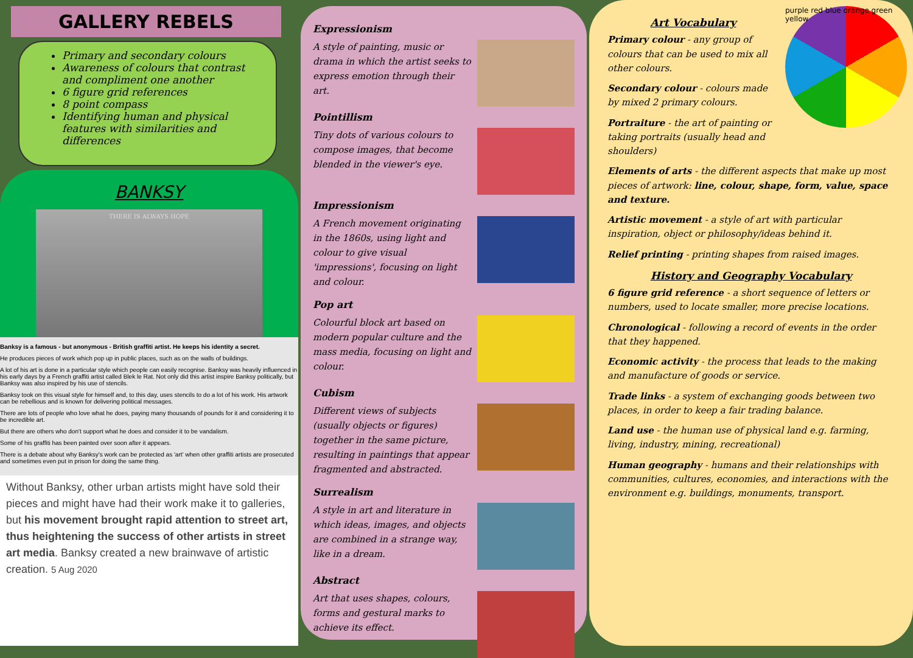GALLERY REBELS
Primary and secondary colours
Awareness of colours that contrast and compliment one another
6 figure grid references
8 point compass
Identifying human and physical features with similarities and differences
BANKSY
THERE IS ALWAYS HOPE
Banksy is a famous - but anonymous - British graffiti artist. He keeps his identity a secret.
He produces pieces of work which pop up in public places, such as on the walls of buildings.
A lot of his art is done in a particular style which people can easily recognise. Banksy was heavily influenced in his early days by a French graffiti artist called Blek le Rat. Not only did this artist inspire Banksy politically, but Banksy was also inspired by his use of stencils.
Banksy took on this visual style for himself and, to this day, uses stencils to do a lot of his work. His artwork can be rebellious and is known for delivering political messages.
There are lots of people who love what he does, paying many thousands of pounds for it and considering it to be incredible art.
But there are others who don't support what he does and consider it to be vandalism.
Some of his graffiti has been painted over soon after it appears.
There is a debate about why Banksy's work can be protected as 'art' when other graffiti artists are prosecuted and sometimes even put in prison for doing the same thing.
Without Banksy, other urban artists might have sold their pieces and might have had their work make it to galleries, but his movement brought rapid attention to street art, thus heightening the success of other artists in street art media. Banksy created a new brainwave of artistic creation. 5 Aug 2020
Expressionism
A style of painting, music or drama in which the artist seeks to express emotion through their art.
Pointillism
Tiny dots of various colours to compose images, that become blended in the viewer's eye.
Impressionism
A French movement originating in the 1860s, using light and colour to give visual 'impressions', focusing on light and colour.
Pop art
Colourful block art based on modern popular culture and the mass media, focusing on light and colour.
Cubism
Different views of subjects (usually objects or figures) together in the same picture, resulting in paintings that appear fragmented and abstracted.
Surrealism
A style in art and literature in which ideas, images, and objects are combined in a strange way, like in a dream.
Abstract
Art that uses shapes, colours, forms and gestural marks to achieve its effect.
purple red blue orange green yellow
Art Vocabulary
Primary colour - any group of colours that can be used to mix all other colours.
Secondary colour - colours made by mixed 2 primary colours.
Portraiture - the art of painting or taking portraits (usually head and shoulders)
Elements of arts - the different aspects that make up most pieces of artwork: line, colour, shape, form, value, space and texture.
Artistic movement - a style of art with particular inspiration, object or philosophy/ideas behind it.
Relief printing - printing shapes from raised images.
History and Geography Vocabulary
6 figure grid reference - a short sequence of letters or numbers, used to locate smaller, more precise locations.
Chronological - following a record of events in the order that they happened.
Economic activity - the process that leads to the making and manufacture of goods or service.
Trade links - a system of exchanging goods between two places, in order to keep a fair trading balance.
Land use - the human use of physical land e.g. farming, living, industry, mining, recreational)
Human geography - humans and their relationships with communities, cultures, economies, and interactions with the environment e.g. buildings, monuments, transport.